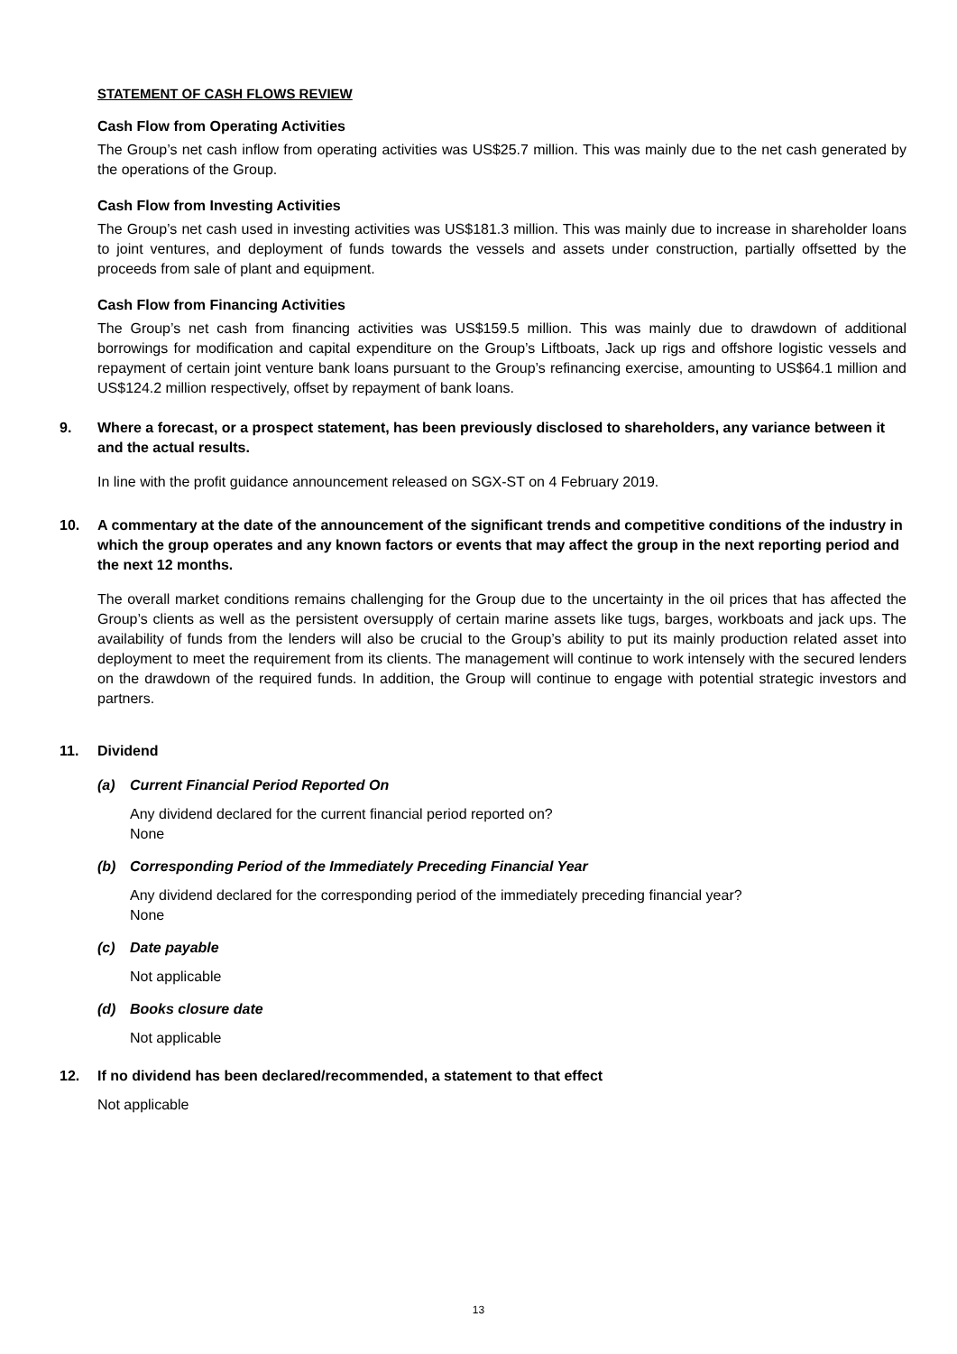STATEMENT OF CASH FLOWS REVIEW
Cash Flow from Operating Activities
The Group’s net cash inflow from operating activities was US$25.7 million. This was mainly due to the net cash generated by the operations of the Group.
Cash Flow from Investing Activities
The Group’s net cash used in investing activities was US$181.3 million. This was mainly due to increase in shareholder loans to joint ventures, and deployment of funds towards the vessels and assets under construction, partially offsetted by the proceeds from sale of plant and equipment.
Cash Flow from Financing Activities
The Group’s net cash from financing activities was US$159.5 million. This was mainly due to drawdown of additional borrowings for modification and capital expenditure on the Group’s Liftboats, Jack up rigs and offshore logistic vessels and repayment of certain joint venture bank loans pursuant to the Group’s refinancing exercise, amounting to US$64.1 million and US$124.2 million respectively, offset by repayment of bank loans.
9. Where a forecast, or a prospect statement, has been previously disclosed to shareholders, any variance between it and the actual results.
In line with the profit guidance announcement released on SGX-ST on 4 February 2019.
10. A commentary at the date of the announcement of the significant trends and competitive conditions of the industry in which the group operates and any known factors or events that may affect the group in the next reporting period and the next 12 months.
The overall market conditions remains challenging for the Group due to the uncertainty in the oil prices that has affected the Group’s clients as well as the persistent oversupply of certain marine assets like tugs, barges, workboats and jack ups. The availability of funds from the lenders will also be crucial to the Group’s ability to put its mainly production related asset into deployment to meet the requirement from its clients. The management will continue to work intensely with the secured lenders on the drawdown of the required funds. In addition, the Group will continue to engage with potential strategic investors and partners.
11. Dividend
(a) Current Financial Period Reported On
Any dividend declared for the current financial period reported on?
None
(b) Corresponding Period of the Immediately Preceding Financial Year
Any dividend declared for the corresponding period of the immediately preceding financial year?
None
(c) Date payable
Not applicable
(d) Books closure date
Not applicable
12. If no dividend has been declared/recommended, a statement to that effect
Not applicable
13